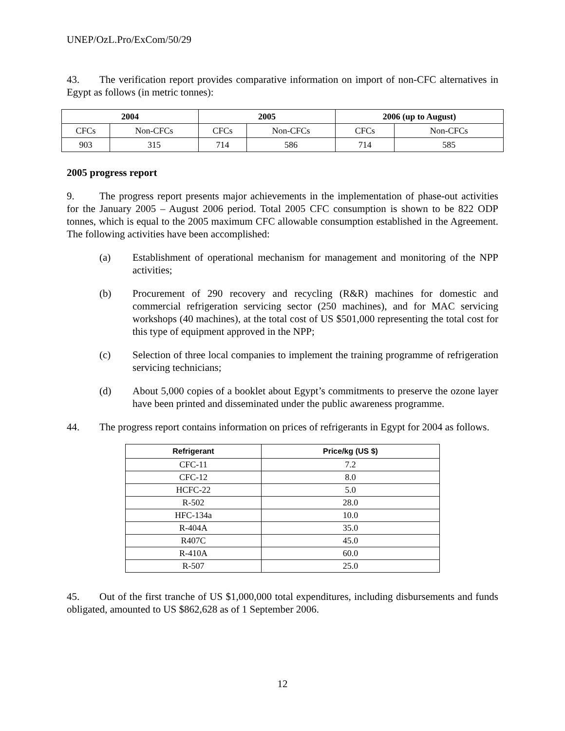UNEP/OzL.Pro/ExCom/50/29
43. The verification report provides comparative information on import of non-CFC alternatives in Egypt as follows (in metric tonnes):
| 2004 | | 2005 | | 2006 (up to August) | |
| --- | --- | --- | --- | --- | --- |
| CFCs | Non-CFCs | CFCs | Non-CFCs | CFCs | Non-CFCs |
| 903 | 315 | 714 | 586 | 714 | 585 |
2005 progress report
9. The progress report presents major achievements in the implementation of phase-out activities for the January 2005 – August 2006 period. Total 2005 CFC consumption is shown to be 822 ODP tonnes, which is equal to the 2005 maximum CFC allowable consumption established in the Agreement. The following activities have been accomplished:
(a) Establishment of operational mechanism for management and monitoring of the NPP activities;
(b) Procurement of 290 recovery and recycling (R&R) machines for domestic and commercial refrigeration servicing sector (250 machines), and for MAC servicing workshops (40 machines), at the total cost of US $501,000 representing the total cost for this type of equipment approved in the NPP;
(c) Selection of three local companies to implement the training programme of refrigeration servicing technicians;
(d) About 5,000 copies of a booklet about Egypt’s commitments to preserve the ozone layer have been printed and disseminated under the public awareness programme.
44. The progress report contains information on prices of refrigerants in Egypt for 2004 as follows.
| Refrigerant | Price/kg (US $) |
| --- | --- |
| CFC-11 | 7.2 |
| CFC-12 | 8.0 |
| HCFC-22 | 5.0 |
| R-502 | 28.0 |
| HFC-134a | 10.0 |
| R-404A | 35.0 |
| R407C | 45.0 |
| R-410A | 60.0 |
| R-507 | 25.0 |
45. Out of the first tranche of US $1,000,000 total expenditures, including disbursements and funds obligated, amounted to US $862,628 as of 1 September 2006.
12